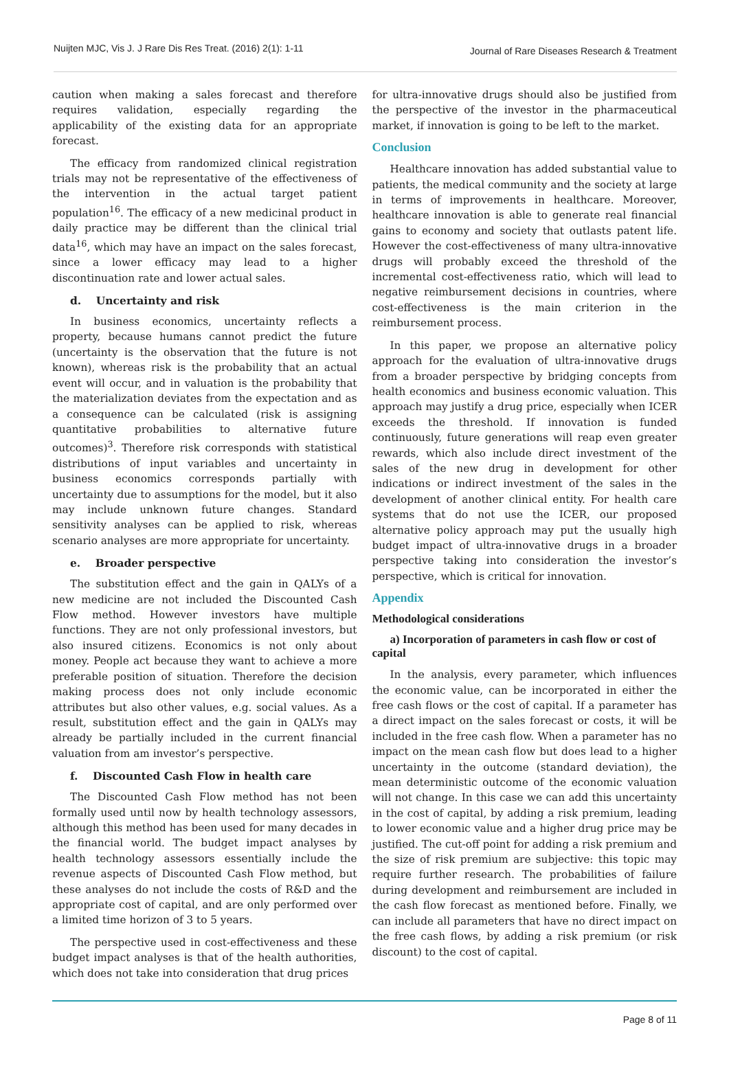Nuijten MJC, Vis J. J Rare Dis Res Treat. (2016) 2(1): 1-11 Journal of Rare Diseases Research & Treatment
caution when making a sales forecast and therefore requires validation, especially regarding the applicability of the existing data for an appropriate forecast.
The efficacy from randomized clinical registration trials may not be representative of the effectiveness of the intervention in the actual target patient population<sup>16</sup>. The efficacy of a new medicinal product in daily practice may be different than the clinical trial data<sup>16</sup>, which may have an impact on the sales forecast, since a lower efficacy may lead to a higher discontinuation rate and lower actual sales.
d. Uncertainty and risk
In business economics, uncertainty reflects a property, because humans cannot predict the future (uncertainty is the observation that the future is not known), whereas risk is the probability that an actual event will occur, and in valuation is the probability that the materialization deviates from the expectation and as a consequence can be calculated (risk is assigning quantitative probabilities to alternative future outcomes)<sup>3</sup>. Therefore risk corresponds with statistical distributions of input variables and uncertainty in business economics corresponds partially with uncertainty due to assumptions for the model, but it also may include unknown future changes. Standard sensitivity analyses can be applied to risk, whereas scenario analyses are more appropriate for uncertainty.
e. Broader perspective
The substitution effect and the gain in QALYs of a new medicine are not included the Discounted Cash Flow method. However investors have multiple functions. They are not only professional investors, but also insured citizens. Economics is not only about money. People act because they want to achieve a more preferable position of situation. Therefore the decision making process does not only include economic attributes but also other values, e.g. social values. As a result, substitution effect and the gain in QALYs may already be partially included in the current financial valuation from am investor’s perspective.
f. Discounted Cash Flow in health care
The Discounted Cash Flow method has not been formally used until now by health technology assessors, although this method has been used for many decades in the financial world. The budget impact analyses by health technology assessors essentially include the revenue aspects of Discounted Cash Flow method, but these analyses do not include the costs of R&D and the appropriate cost of capital, and are only performed over a limited time horizon of 3 to 5 years.
The perspective used in cost-effectiveness and these budget impact analyses is that of the health authorities, which does not take into consideration that drug prices
for ultra-innovative drugs should also be justified from the perspective of the investor in the pharmaceutical market, if innovation is going to be left to the market.
Conclusion
Healthcare innovation has added substantial value to patients, the medical community and the society at large in terms of improvements in healthcare. Moreover, healthcare innovation is able to generate real financial gains to economy and society that outlasts patent life. However the cost-effectiveness of many ultra-innovative drugs will probably exceed the threshold of the incremental cost-effectiveness ratio, which will lead to negative reimbursement decisions in countries, where cost-effectiveness is the main criterion in the reimbursement process.
In this paper, we propose an alternative policy approach for the evaluation of ultra-innovative drugs from a broader perspective by bridging concepts from health economics and business economic valuation. This approach may justify a drug price, especially when ICER exceeds the threshold. If innovation is funded continuously, future generations will reap even greater rewards, which also include direct investment of the sales of the new drug in development for other indications or indirect investment of the sales in the development of another clinical entity. For health care systems that do not use the ICER, our proposed alternative policy approach may put the usually high budget impact of ultra-innovative drugs in a broader perspective taking into consideration the investor’s perspective, which is critical for innovation.
Appendix
Methodological considerations
a) Incorporation of parameters in cash flow or cost of capital
In the analysis, every parameter, which influences the economic value, can be incorporated in either the free cash flows or the cost of capital. If a parameter has a direct impact on the sales forecast or costs, it will be included in the free cash flow. When a parameter has no impact on the mean cash flow but does lead to a higher uncertainty in the outcome (standard deviation), the mean deterministic outcome of the economic valuation will not change. In this case we can add this uncertainty in the cost of capital, by adding a risk premium, leading to lower economic value and a higher drug price may be justified. The cut-off point for adding a risk premium and the size of risk premium are subjective: this topic may require further research. The probabilities of failure during development and reimbursement are included in the cash flow forecast as mentioned before. Finally, we can include all parameters that have no direct impact on the free cash flows, by adding a risk premium (or risk discount) to the cost of capital.
Page 8 of 11